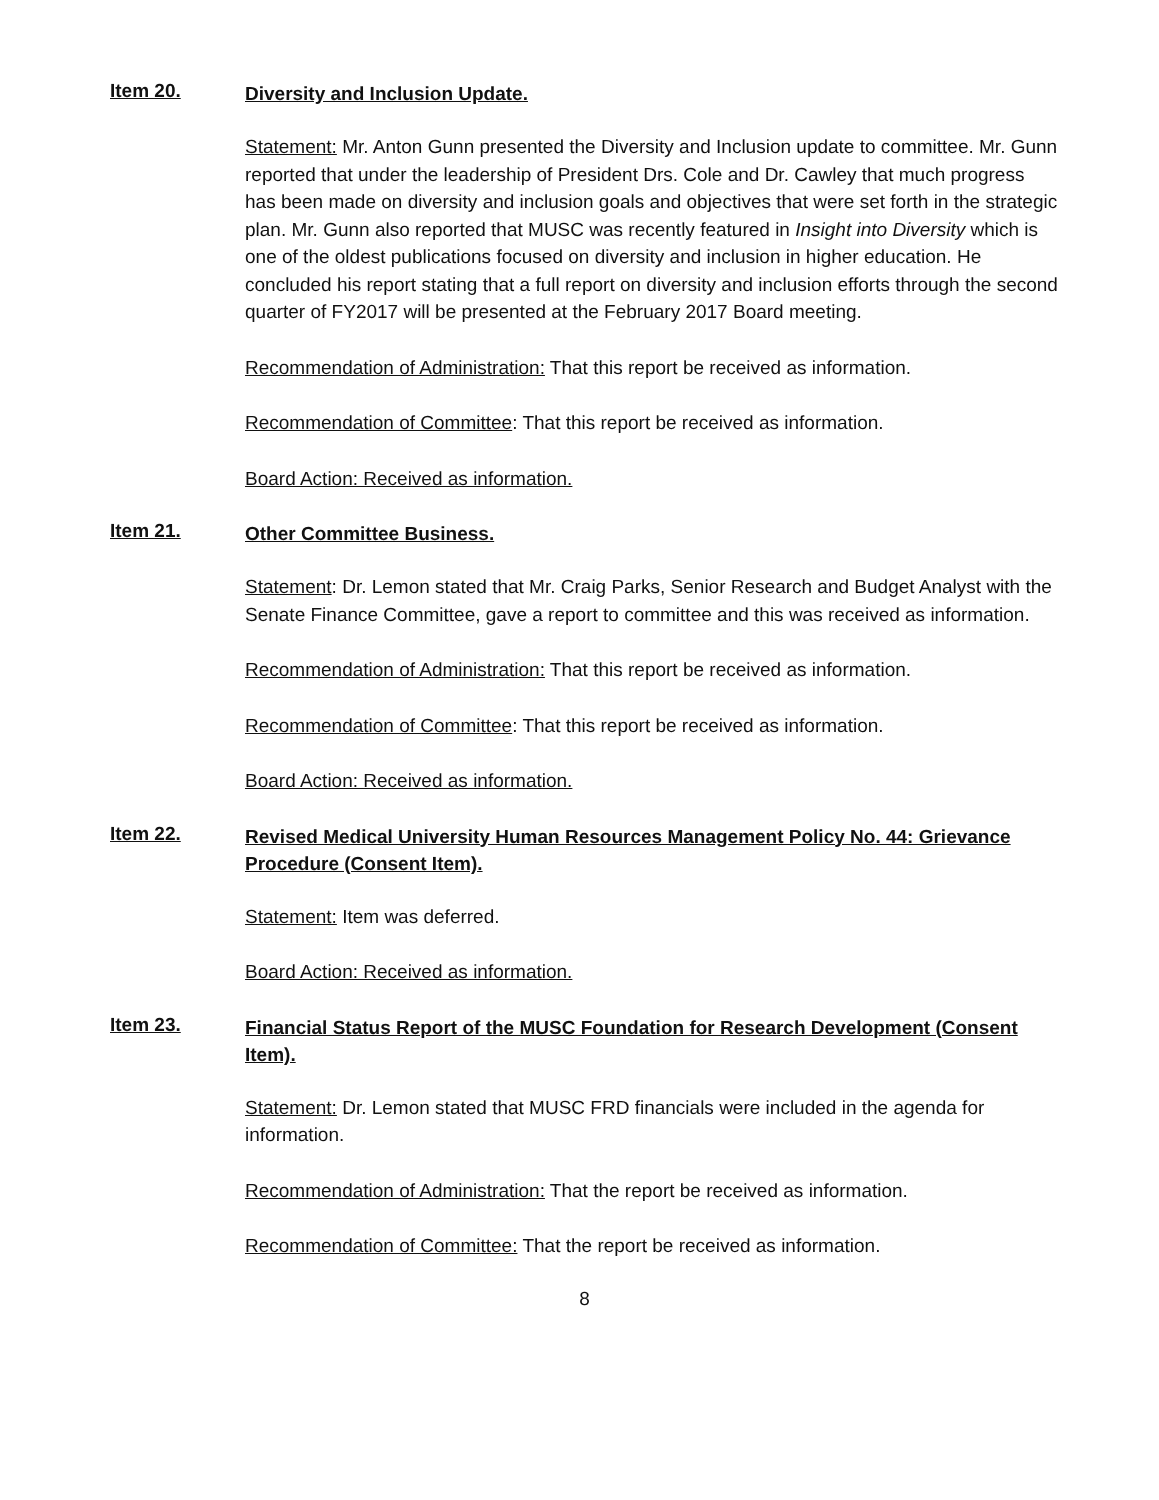Item 20.
Diversity and Inclusion Update.
Statement: Mr. Anton Gunn presented the Diversity and Inclusion update to committee. Mr. Gunn reported that under the leadership of President Drs. Cole and Dr. Cawley that much progress has been made on diversity and inclusion goals and objectives that were set forth in the strategic plan. Mr. Gunn also reported that MUSC was recently featured in Insight into Diversity which is one of the oldest publications focused on diversity and inclusion in higher education. He concluded his report stating that a full report on diversity and inclusion efforts through the second quarter of FY2017 will be presented at the February 2017 Board meeting.
Recommendation of Administration: That this report be received as information.
Recommendation of Committee: That this report be received as information.
Board Action: Received as information.
Item 21.
Other Committee Business.
Statement: Dr. Lemon stated that Mr. Craig Parks, Senior Research and Budget Analyst with the Senate Finance Committee, gave a report to committee and this was received as information.
Recommendation of Administration: That this report be received as information.
Recommendation of Committee: That this report be received as information.
Board Action: Received as information.
Item 22.
Revised Medical University Human Resources Management Policy No. 44: Grievance Procedure (Consent Item).
Statement: Item was deferred.
Board Action: Received as information.
Item 23.
Financial Status Report of the MUSC Foundation for Research Development (Consent Item).
Statement: Dr. Lemon stated that MUSC FRD financials were included in the agenda for information.
Recommendation of Administration: That the report be received as information.
Recommendation of Committee: That the report be received as information.
8